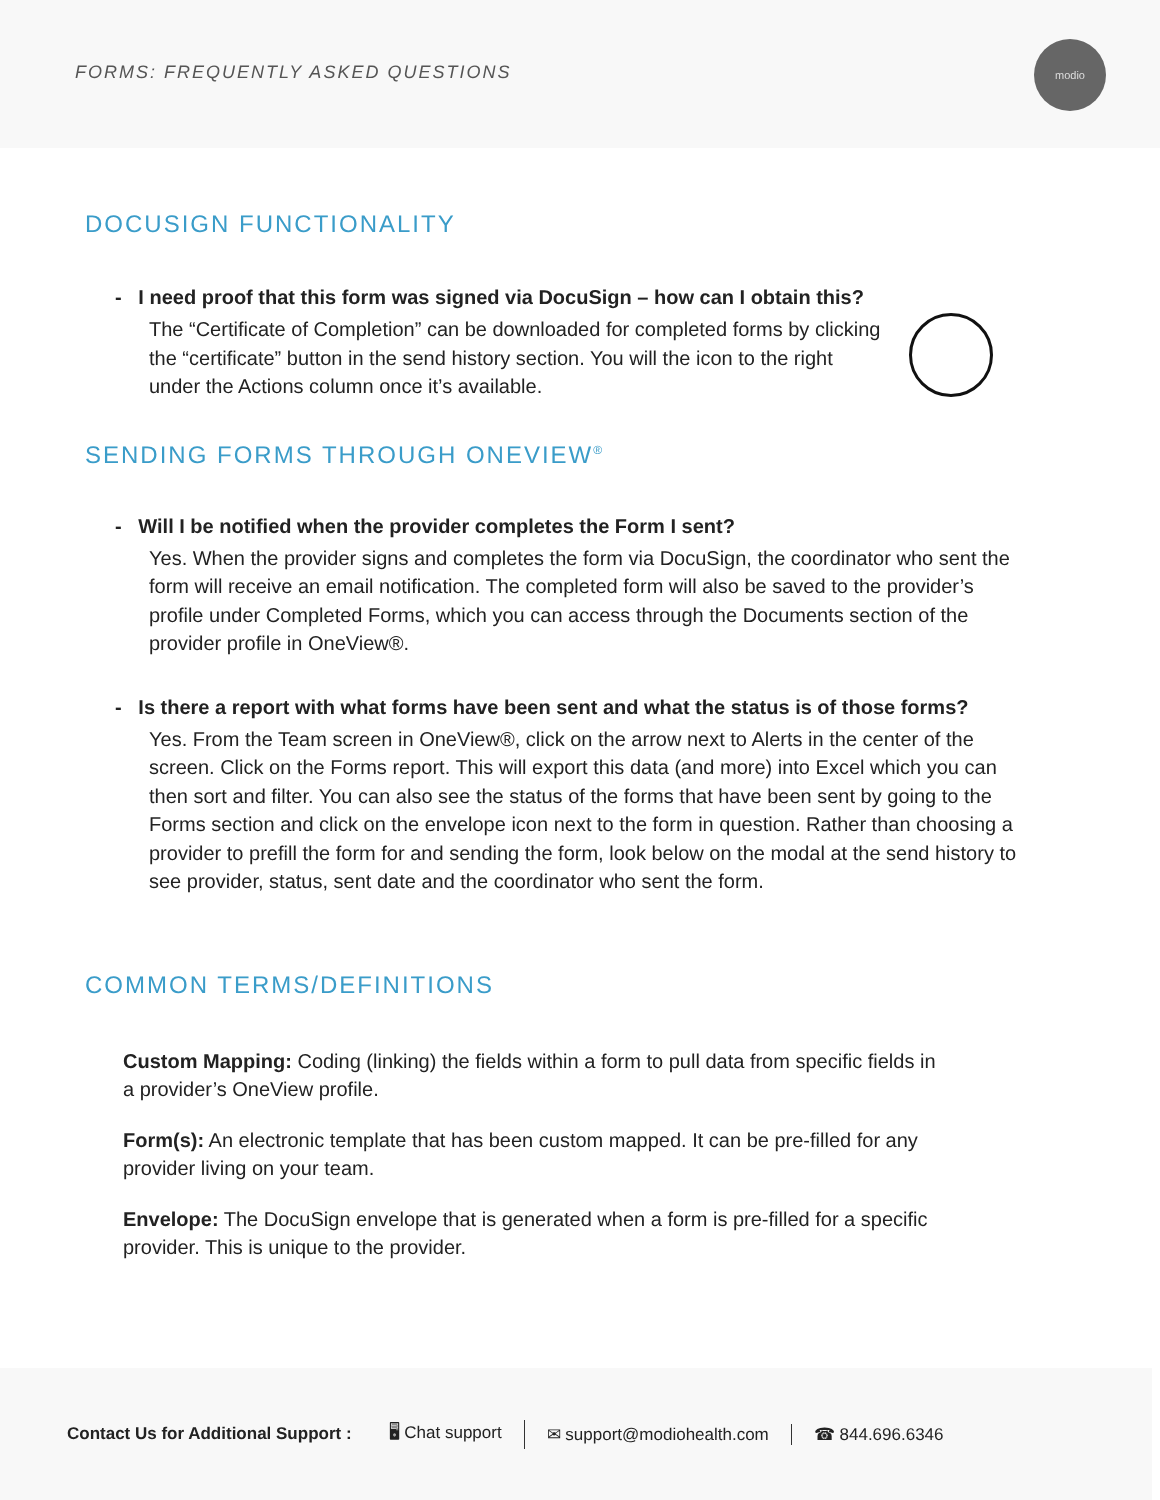FORMS: FREQUENTLY ASKED QUESTIONS
modio
DOCUSIGN FUNCTIONALITY
- I need proof that this form was signed via DocuSign – how can I obtain this?
The “Certificate of Completion” can be downloaded for completed forms by clicking the “certificate” button in the send history section. You will the icon to the right under the Actions column once it’s available.
SENDING FORMS THROUGH ONEVIEW<sup>®</sup>
- Will I be notified when the provider completes the Form I sent?
Yes. When the provider signs and completes the form via DocuSign, the coordinator who sent the form will receive an email notification. The completed form will also be saved to the provider’s profile under Completed Forms, which you can access through the Documents section of the provider profile in OneView®.
- Is there a report with what forms have been sent and what the status is of those forms?
Yes. From the Team screen in OneView®, click on the arrow next to Alerts in the center of the screen. Click on the Forms report. This will export this data (and more) into Excel which you can then sort and filter. You can also see the status of the forms that have been sent by going to the Forms section and click on the envelope icon next to the form in question. Rather than choosing a provider to prefill the form for and sending the form, look below on the modal at the send history to see provider, status, sent date and the coordinator who sent the form.
COMMON TERMS/DEFINITIONS
Custom Mapping: Coding (linking) the fields within a form to pull data from specific fields in a provider’s OneView profile.
Form(s): An electronic template that has been custom mapped. It can be pre-filled for any provider living on your team.
Envelope: The DocuSign envelope that is generated when a form is pre-filled for a specific provider. This is unique to the provider.
Contact Us for Additional Support : 🖥 Chat support ✉ support@modiohealth.com ☎ 844.696.6346